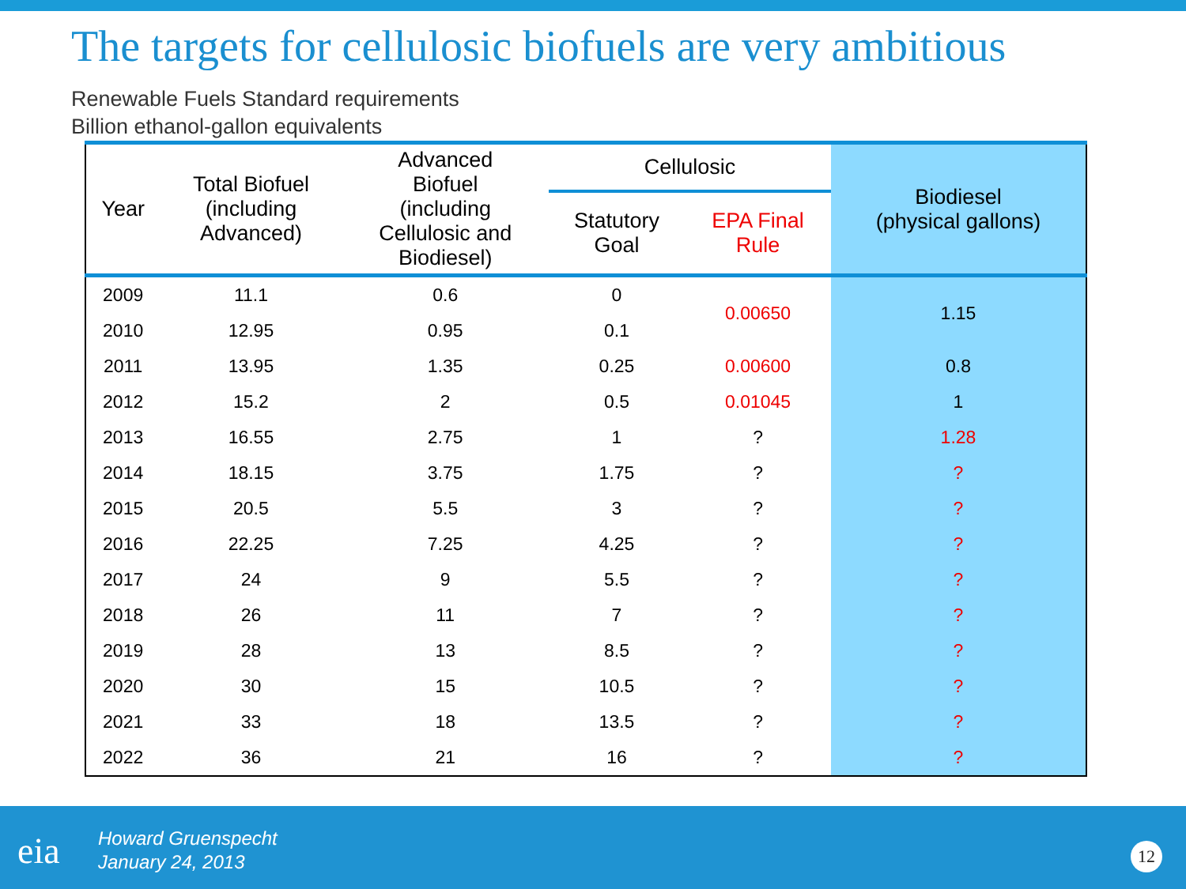The targets for cellulosic biofuels are very ambitious
Renewable Fuels Standard requirements
Billion ethanol-gallon equivalents
| Year | Total Biofuel (including Advanced) | Advanced Biofuel (including Cellulosic and Biodiesel) | Cellulosic | | Biodiesel (physical gallons) |
| --- | --- | --- | --- | --- | --- |
| | | | Statutory Goal | EPA Final Rule | |
| 2009 | 11.1 | 0.6 | 0 | 0.00650 | 1.15 |
| 2010 | 12.95 | 0.95 | 0.1 | | |
| 2011 | 13.95 | 1.35 | 0.25 | 0.00600 | 0.8 |
| 2012 | 15.2 | 2 | 0.5 | 0.01045 | 1 |
| 2013 | 16.55 | 2.75 | 1 | ? | 1.28 |
| 2014 | 18.15 | 3.75 | 1.75 | ? | ? |
| 2015 | 20.5 | 5.5 | 3 | ? | ? |
| 2016 | 22.25 | 7.25 | 4.25 | ? | ? |
| 2017 | 24 | 9 | 5.5 | ? | ? |
| 2018 | 26 | 11 | 7 | ? | ? |
| 2019 | 28 | 13 | 8.5 | ? | ? |
| 2020 | 30 | 15 | 10.5 | ? | ? |
| 2021 | 33 | 18 | 13.5 | ? | ? |
| 2022 | 36 | 21 | 16 | ? | ? |
eia
Howard Gruenspecht
January 24, 2013
12